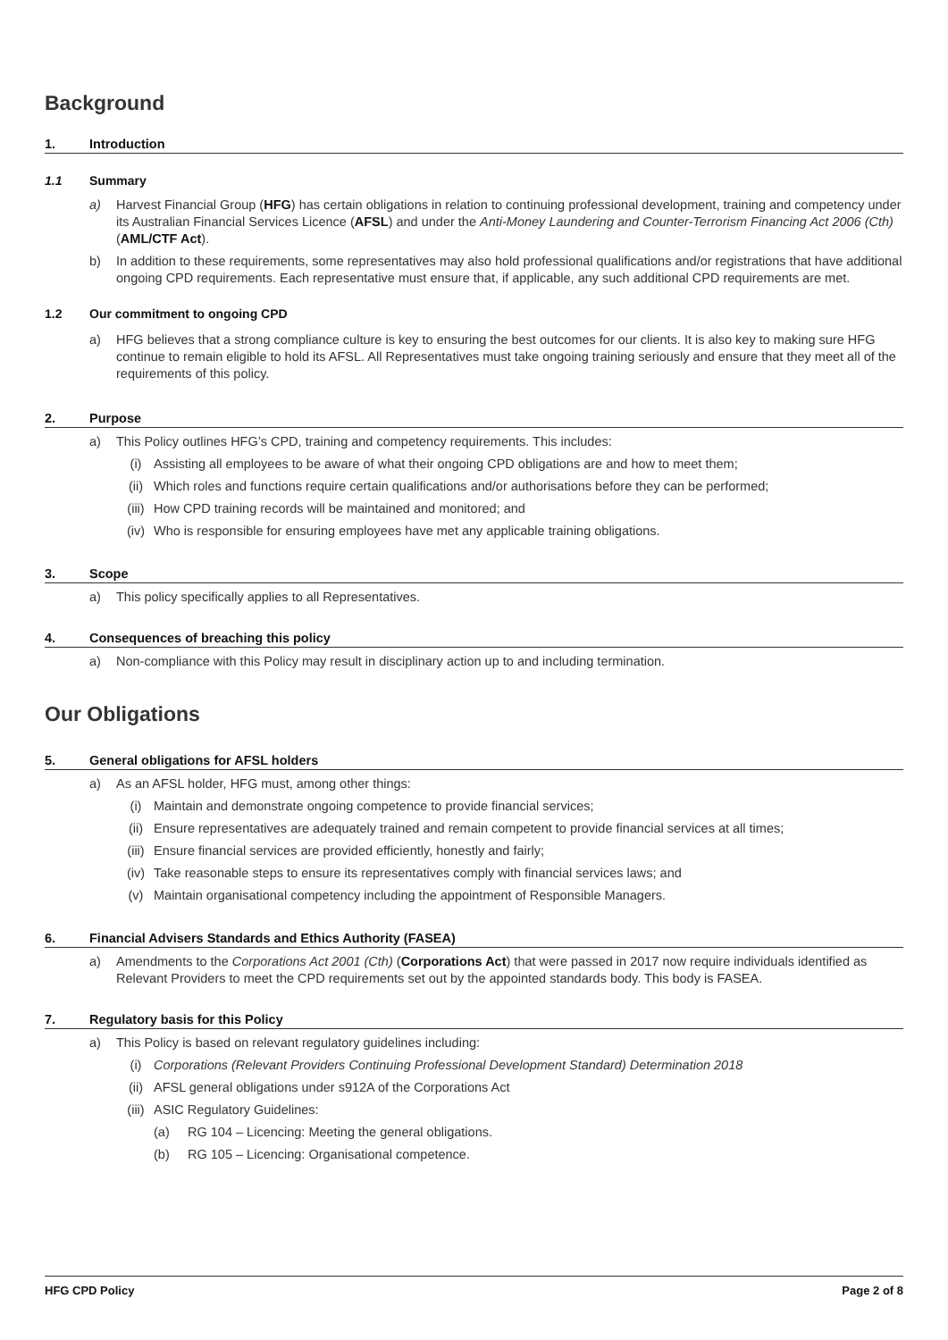Background
1. Introduction
1.1 Summary
a) Harvest Financial Group (HFG) has certain obligations in relation to continuing professional development, training and competency under its Australian Financial Services Licence (AFSL) and under the Anti-Money Laundering and Counter-Terrorism Financing Act 2006 (Cth) (AML/CTF Act).
b) In addition to these requirements, some representatives may also hold professional qualifications and/or registrations that have additional ongoing CPD requirements. Each representative must ensure that, if applicable, any such additional CPD requirements are met.
1.2 Our commitment to ongoing CPD
a) HFG believes that a strong compliance culture is key to ensuring the best outcomes for our clients. It is also key to making sure HFG continue to remain eligible to hold its AFSL. All Representatives must take ongoing training seriously and ensure that they meet all of the requirements of this policy.
2. Purpose
a) This Policy outlines HFG’s CPD, training and competency requirements. This includes:
(i) Assisting all employees to be aware of what their ongoing CPD obligations are and how to meet them;
(ii) Which roles and functions require certain qualifications and/or authorisations before they can be performed;
(iii) How CPD training records will be maintained and monitored; and
(iv) Who is responsible for ensuring employees have met any applicable training obligations.
3. Scope
a) This policy specifically applies to all Representatives.
4. Consequences of breaching this policy
a) Non-compliance with this Policy may result in disciplinary action up to and including termination.
Our Obligations
5. General obligations for AFSL holders
a) As an AFSL holder, HFG must, among other things:
(i) Maintain and demonstrate ongoing competence to provide financial services;
(ii) Ensure representatives are adequately trained and remain competent to provide financial services at all times;
(iii) Ensure financial services are provided efficiently, honestly and fairly;
(iv) Take reasonable steps to ensure its representatives comply with financial services laws; and
(v) Maintain organisational competency including the appointment of Responsible Managers.
6. Financial Advisers Standards and Ethics Authority (FASEA)
a) Amendments to the Corporations Act 2001 (Cth) (Corporations Act) that were passed in 2017 now require individuals identified as Relevant Providers to meet the CPD requirements set out by the appointed standards body. This body is FASEA.
7. Regulatory basis for this Policy
a) This Policy is based on relevant regulatory guidelines including:
(i) Corporations (Relevant Providers Continuing Professional Development Standard) Determination 2018
(ii) AFSL general obligations under s912A of the Corporations Act
(iii) ASIC Regulatory Guidelines:
(a) RG 104 – Licencing: Meeting the general obligations.
(b) RG 105 – Licencing: Organisational competence.
HFG CPD Policy Page 2 of 8